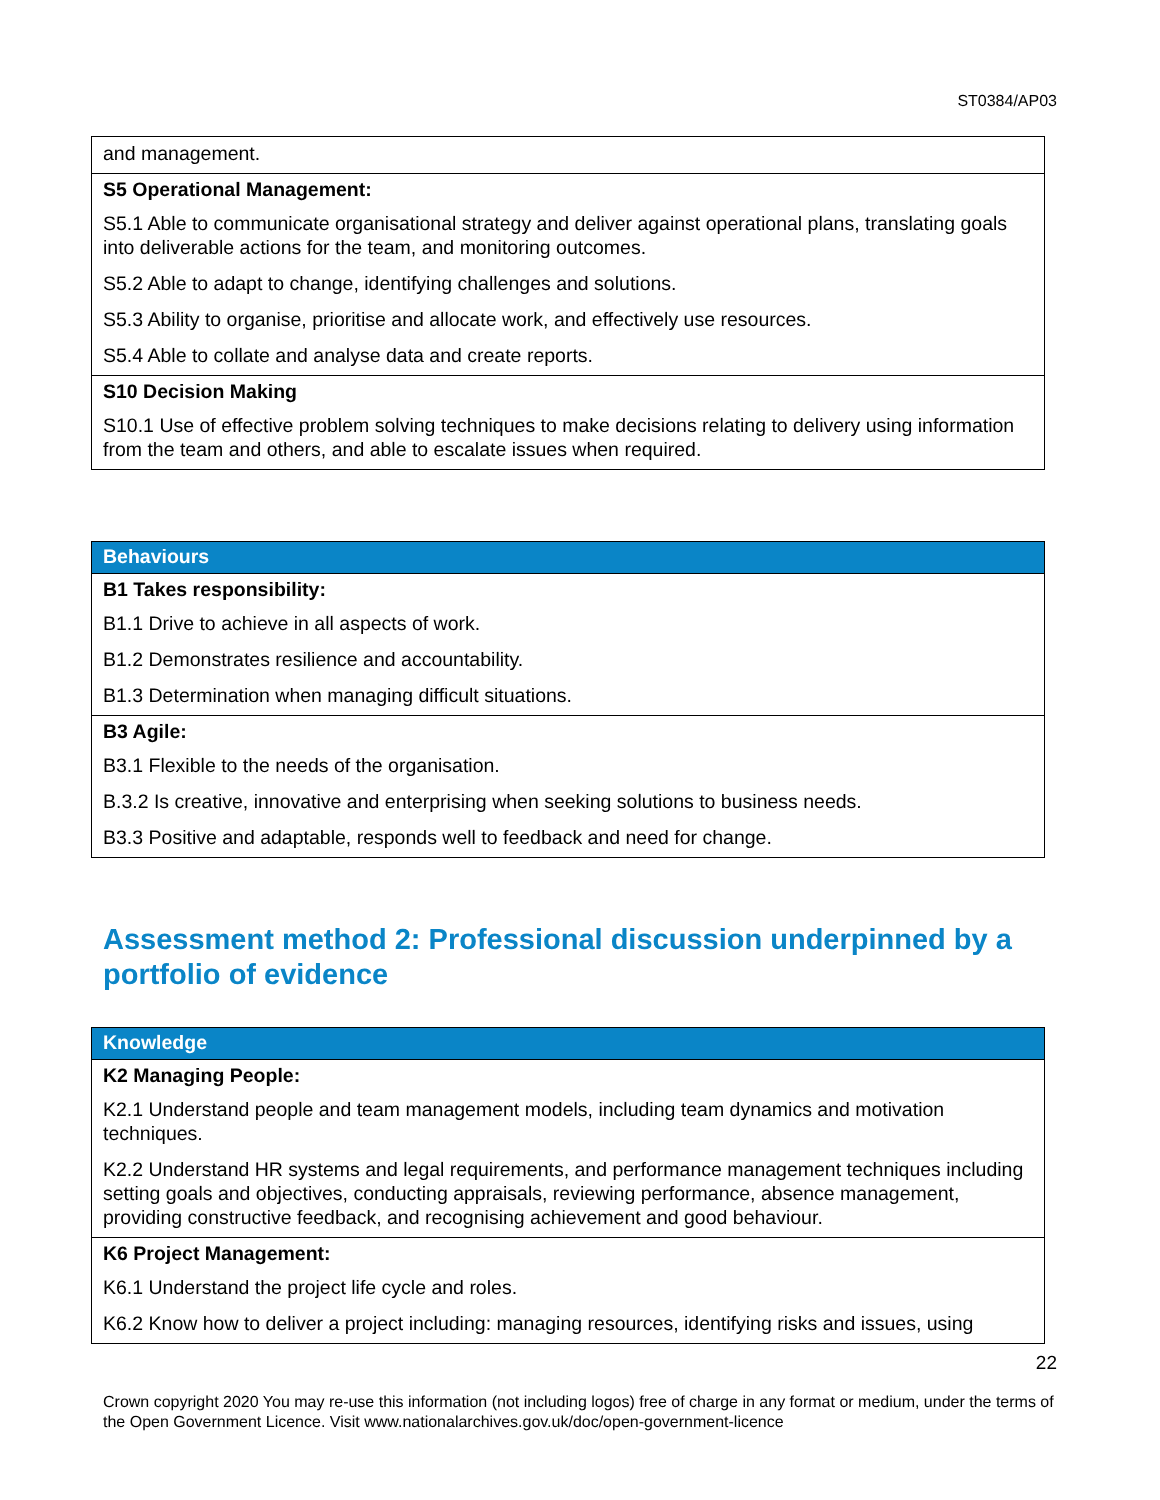ST0384/AP03
| and management. |
| S5 Operational Management: S5.1 Able to communicate organisational strategy and deliver against operational plans, translating goals into deliverable actions for the team, and monitoring outcomes. S5.2 Able to adapt to change, identifying challenges and solutions. S5.3 Ability to organise, prioritise and allocate work, and effectively use resources. S5.4 Able to collate and analyse data and create reports. |
| S10 Decision Making S10.1 Use of effective problem solving techniques to make decisions relating to delivery using information from the team and others, and able to escalate issues when required. |
| Behaviours |
| --- |
| B1 Takes responsibility: B1.1 Drive to achieve in all aspects of work. B1.2 Demonstrates resilience and accountability. B1.3 Determination when managing difficult situations. |
| B3 Agile: B3.1 Flexible to the needs of the organisation. B.3.2 Is creative, innovative and enterprising when seeking solutions to business needs. B3.3 Positive and adaptable, responds well to feedback and need for change. |
Assessment method 2: Professional discussion underpinned by a portfolio of evidence
| Knowledge |
| --- |
| K2 Managing People: K2.1 Understand people and team management models, including team dynamics and motivation techniques. K2.2 Understand HR systems and legal requirements, and performance management techniques including setting goals and objectives, conducting appraisals, reviewing performance, absence management, providing constructive feedback, and recognising achievement and good behaviour. |
| K6 Project Management: K6.1 Understand the project life cycle and roles. K6.2 Know how to deliver a project including: managing resources, identifying risks and issues, using |
22
Crown copyright 2020 You may re-use this information (not including logos) free of charge in any format or medium, under the terms of the Open Government Licence. Visit www.nationalarchives.gov.uk/doc/open-government-licence